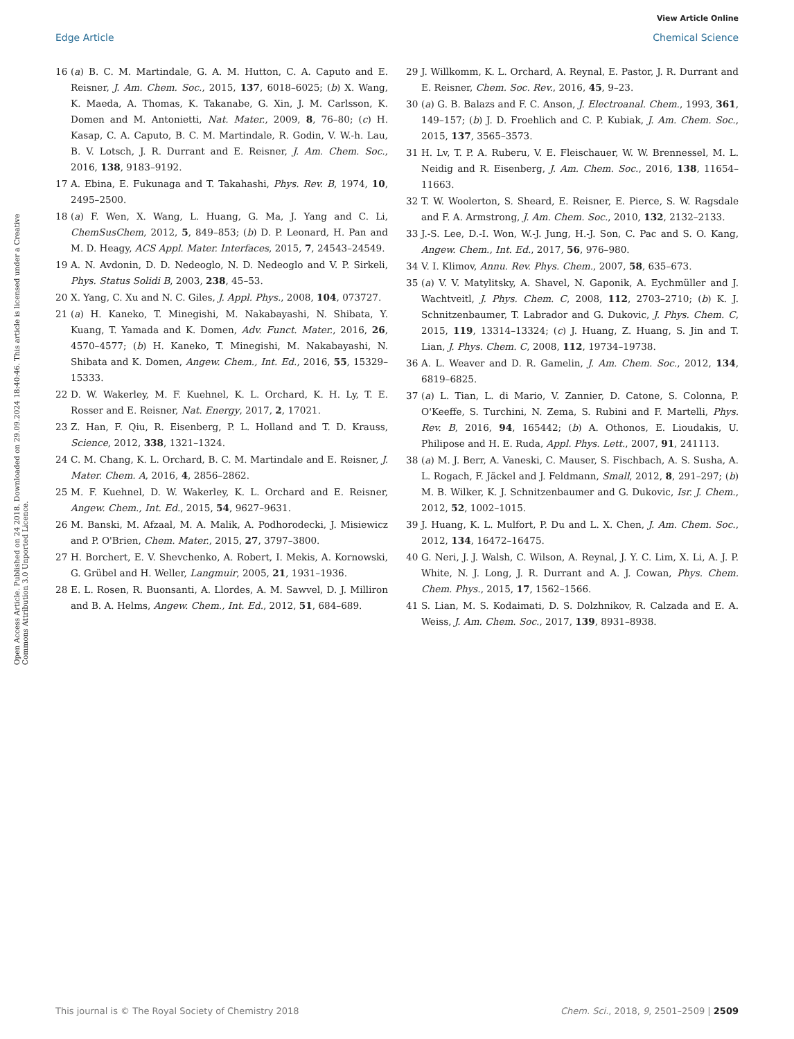View Article Online
Edge Article Chemical Science
Open Access Article. Published on 24 2018. Downloaded on 29.09.2024 18:40:46. This article is licensed under a Creative Commons Attribution 3.0 Unported Licence.
16 (a) B. C. M. Martindale, G. A. M. Hutton, C. A. Caputo and E. Reisner, J. Am. Chem. Soc., 2015, 137, 6018–6025; (b) X. Wang, K. Maeda, A. Thomas, K. Takanabe, G. Xin, J. M. Carlsson, K. Domen and M. Antonietti, Nat. Mater., 2009, 8, 76–80; (c) H. Kasap, C. A. Caputo, B. C. M. Martindale, R. Godin, V. W.-h. Lau, B. V. Lotsch, J. R. Durrant and E. Reisner, J. Am. Chem. Soc., 2016, 138, 9183–9192.
17 A. Ebina, E. Fukunaga and T. Takahashi, Phys. Rev. B, 1974, 10, 2495–2500.
18 (a) F. Wen, X. Wang, L. Huang, G. Ma, J. Yang and C. Li, ChemSusChem, 2012, 5, 849–853; (b) D. P. Leonard, H. Pan and M. D. Heagy, ACS Appl. Mater. Interfaces, 2015, 7, 24543–24549.
19 A. N. Avdonin, D. D. Nedeoglo, N. D. Nedeoglo and V. P. Sirkeli, Phys. Status Solidi B, 2003, 238, 45–53.
20 X. Yang, C. Xu and N. C. Giles, J. Appl. Phys., 2008, 104, 073727.
21 (a) H. Kaneko, T. Minegishi, M. Nakabayashi, N. Shibata, Y. Kuang, T. Yamada and K. Domen, Adv. Funct. Mater., 2016, 26, 4570–4577; (b) H. Kaneko, T. Minegishi, M. Nakabayashi, N. Shibata and K. Domen, Angew. Chem., Int. Ed., 2016, 55, 15329–15333.
22 D. W. Wakerley, M. F. Kuehnel, K. L. Orchard, K. H. Ly, T. E. Rosser and E. Reisner, Nat. Energy, 2017, 2, 17021.
23 Z. Han, F. Qiu, R. Eisenberg, P. L. Holland and T. D. Krauss, Science, 2012, 338, 1321–1324.
24 C. M. Chang, K. L. Orchard, B. C. M. Martindale and E. Reisner, J. Mater. Chem. A, 2016, 4, 2856–2862.
25 M. F. Kuehnel, D. W. Wakerley, K. L. Orchard and E. Reisner, Angew. Chem., Int. Ed., 2015, 54, 9627–9631.
26 M. Banski, M. Afzaal, M. A. Malik, A. Podhorodecki, J. Misiewicz and P. O'Brien, Chem. Mater., 2015, 27, 3797–3800.
27 H. Borchert, E. V. Shevchenko, A. Robert, I. Mekis, A. Kornowski, G. Grübel and H. Weller, Langmuir, 2005, 21, 1931–1936.
28 E. L. Rosen, R. Buonsanti, A. Llordes, A. M. Sawvel, D. J. Milliron and B. A. Helms, Angew. Chem., Int. Ed., 2012, 51, 684–689.
29 J. Willkomm, K. L. Orchard, A. Reynal, E. Pastor, J. R. Durrant and E. Reisner, Chem. Soc. Rev., 2016, 45, 9–23.
30 (a) G. B. Balazs and F. C. Anson, J. Electroanal. Chem., 1993, 361, 149–157; (b) J. D. Froehlich and C. P. Kubiak, J. Am. Chem. Soc., 2015, 137, 3565–3573.
31 H. Lv, T. P. A. Ruberu, V. E. Fleischauer, W. W. Brennessel, M. L. Neidig and R. Eisenberg, J. Am. Chem. Soc., 2016, 138, 11654–11663.
32 T. W. Woolerton, S. Sheard, E. Reisner, E. Pierce, S. W. Ragsdale and F. A. Armstrong, J. Am. Chem. Soc., 2010, 132, 2132–2133.
33 J.-S. Lee, D.-I. Won, W.-J. Jung, H.-J. Son, C. Pac and S. O. Kang, Angew. Chem., Int. Ed., 2017, 56, 976–980.
34 V. I. Klimov, Annu. Rev. Phys. Chem., 2007, 58, 635–673.
35 (a) V. V. Matylitsky, A. Shavel, N. Gaponik, A. Eychmüller and J. Wachtveitl, J. Phys. Chem. C, 2008, 112, 2703–2710; (b) K. J. Schnitzenbaumer, T. Labrador and G. Dukovic, J. Phys. Chem. C, 2015, 119, 13314–13324; (c) J. Huang, Z. Huang, S. Jin and T. Lian, J. Phys. Chem. C, 2008, 112, 19734–19738.
36 A. L. Weaver and D. R. Gamelin, J. Am. Chem. Soc., 2012, 134, 6819–6825.
37 (a) L. Tian, L. di Mario, V. Zannier, D. Catone, S. Colonna, P. O'Keeffe, S. Turchini, N. Zema, S. Rubini and F. Martelli, Phys. Rev. B, 2016, 94, 165442; (b) A. Othonos, E. Lioudakis, U. Philipose and H. E. Ruda, Appl. Phys. Lett., 2007, 91, 241113.
38 (a) M. J. Berr, A. Vaneski, C. Mauser, S. Fischbach, A. S. Susha, A. L. Rogach, F. Jäckel and J. Feldmann, Small, 2012, 8, 291–297; (b) M. B. Wilker, K. J. Schnitzenbaumer and G. Dukovic, Isr. J. Chem., 2012, 52, 1002–1015.
39 J. Huang, K. L. Mulfort, P. Du and L. X. Chen, J. Am. Chem. Soc., 2012, 134, 16472–16475.
40 G. Neri, J. J. Walsh, C. Wilson, A. Reynal, J. Y. C. Lim, X. Li, A. J. P. White, N. J. Long, J. R. Durrant and A. J. Cowan, Phys. Chem. Chem. Phys., 2015, 17, 1562–1566.
41 S. Lian, M. S. Kodaimati, D. S. Dolzhnikov, R. Calzada and E. A. Weiss, J. Am. Chem. Soc., 2017, 139, 8931–8938.
This journal is © The Royal Society of Chemistry 2018 Chem. Sci., 2018, 9, 2501–2509 | 2509